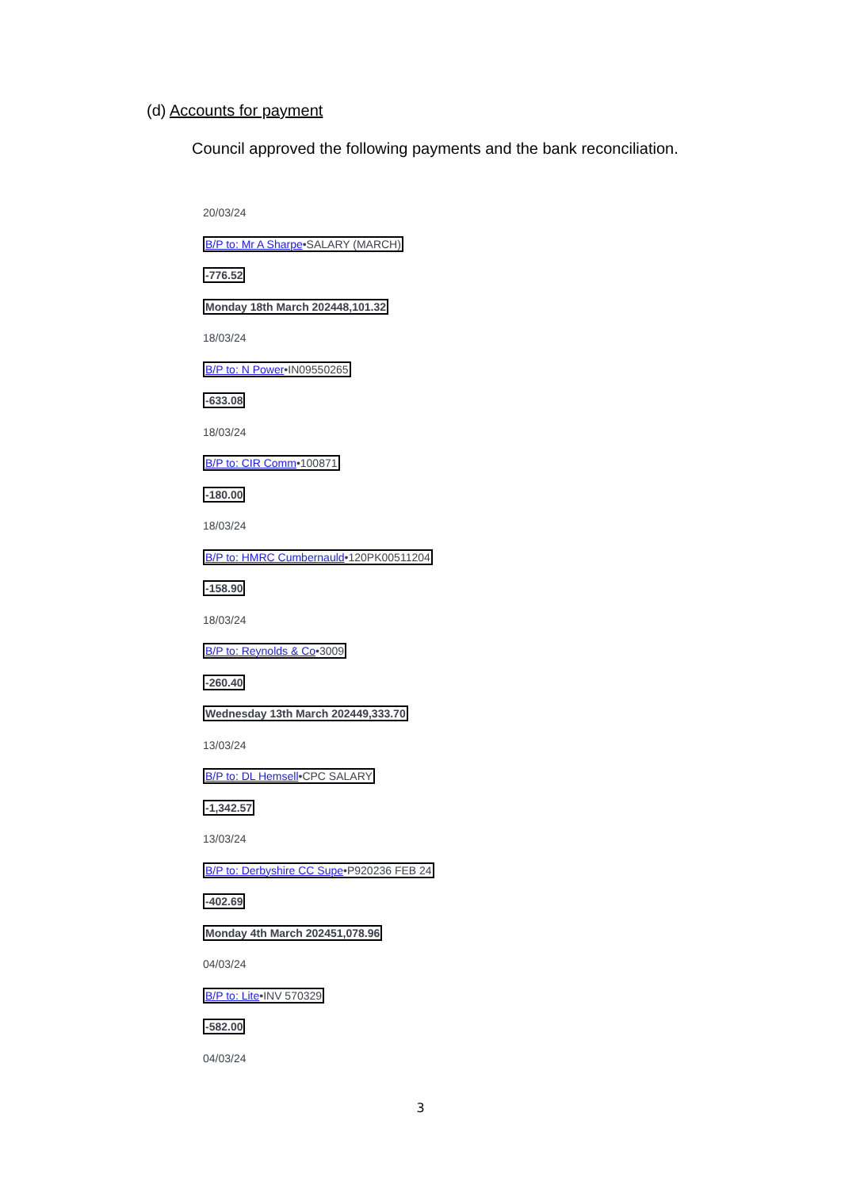(d) Accounts for payment
Council approved the following payments and the bank reconciliation.
20/03/24
B/P to: Mr A Sharpe•SALARY (MARCH)
-776.52
Monday 18th March 202448,101.32
18/03/24
B/P to: N Power•IN09550265
-633.08
18/03/24
B/P to: CIR Comm•100871
-180.00
18/03/24
B/P to: HMRC Cumbernauld•120PK00511204
-158.90
18/03/24
B/P to: Reynolds & Co•3009
-260.40
Wednesday 13th March 202449,333.70
13/03/24
B/P to: DL Hemsell•CPC SALARY
-1,342.57
13/03/24
B/P to: Derbyshire CC Supe•P920236 FEB 24
-402.69
Monday 4th March 202451,078.96
04/03/24
B/P to: Lite•INV 570329
-582.00
04/03/24
3